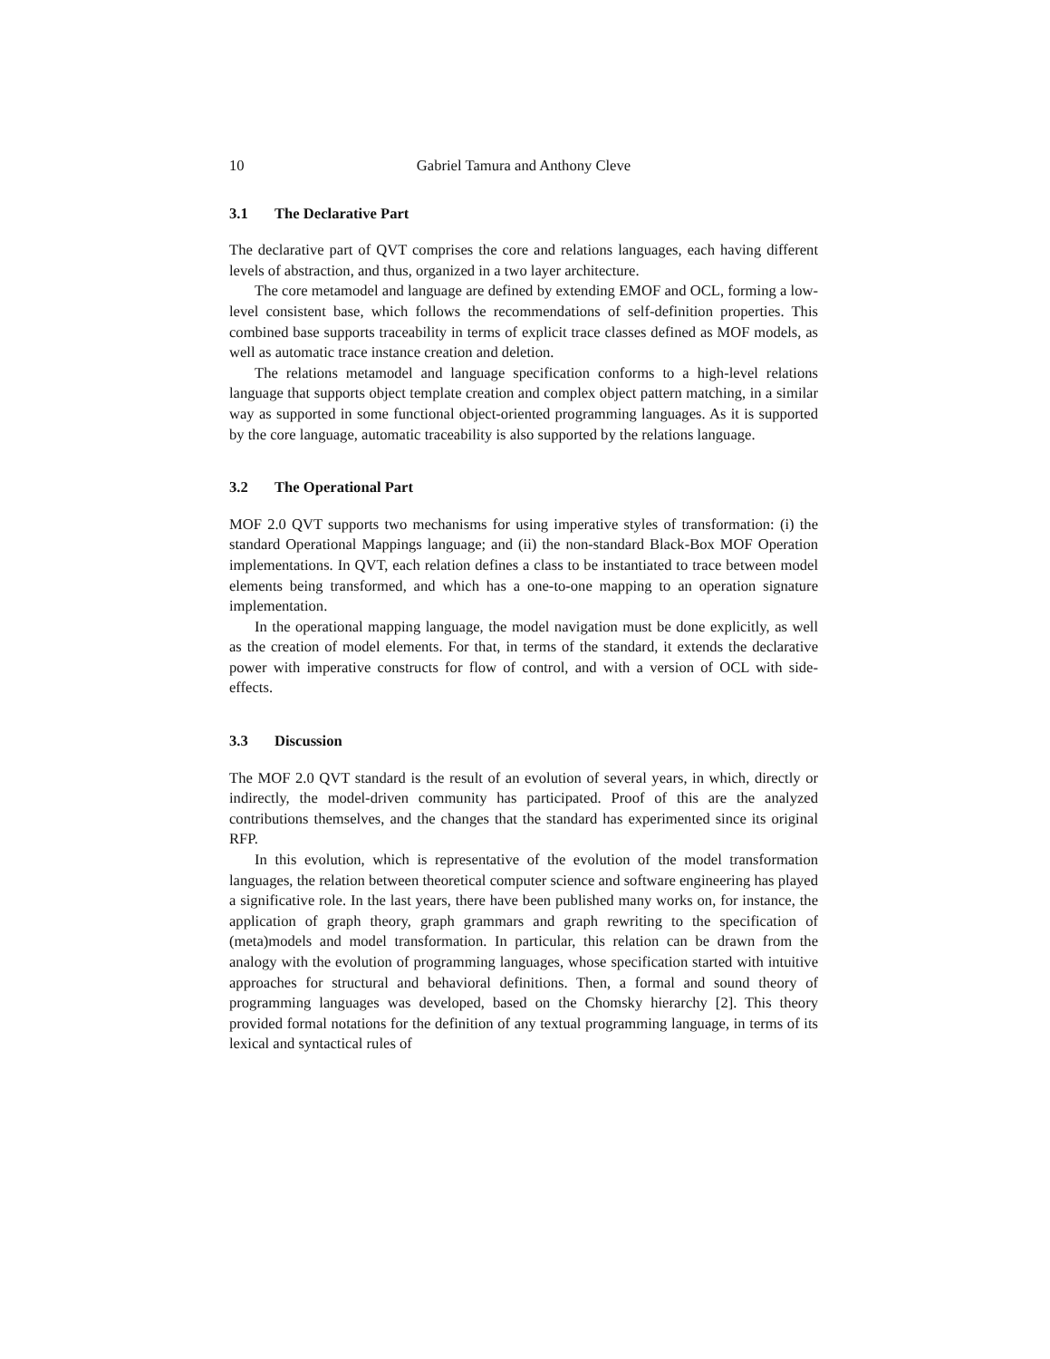10 Gabriel Tamura and Anthony Cleve
3.1 The Declarative Part
The declarative part of QVT comprises the core and relations languages, each having different levels of abstraction, and thus, organized in a two layer architecture.
The core metamodel and language are defined by extending EMOF and OCL, forming a low-level consistent base, which follows the recommendations of self-definition properties. This combined base supports traceability in terms of explicit trace classes defined as MOF models, as well as automatic trace instance creation and deletion.
The relations metamodel and language specification conforms to a high-level relations language that supports object template creation and complex object pattern matching, in a similar way as supported in some functional object-oriented programming languages. As it is supported by the core language, automatic traceability is also supported by the relations language.
3.2 The Operational Part
MOF 2.0 QVT supports two mechanisms for using imperative styles of transformation: (i) the standard Operational Mappings language; and (ii) the non-standard Black-Box MOF Operation implementations. In QVT, each relation defines a class to be instantiated to trace between model elements being transformed, and which has a one-to-one mapping to an operation signature implementation.
In the operational mapping language, the model navigation must be done explicitly, as well as the creation of model elements. For that, in terms of the standard, it extends the declarative power with imperative constructs for flow of control, and with a version of OCL with side-effects.
3.3 Discussion
The MOF 2.0 QVT standard is the result of an evolution of several years, in which, directly or indirectly, the model-driven community has participated. Proof of this are the analyzed contributions themselves, and the changes that the standard has experimented since its original RFP.
In this evolution, which is representative of the evolution of the model transformation languages, the relation between theoretical computer science and software engineering has played a significative role. In the last years, there have been published many works on, for instance, the application of graph theory, graph grammars and graph rewriting to the specification of (meta)models and model transformation. In particular, this relation can be drawn from the analogy with the evolution of programming languages, whose specification started with intuitive approaches for structural and behavioral definitions. Then, a formal and sound theory of programming languages was developed, based on the Chomsky hierarchy [2]. This theory provided formal notations for the definition of any textual programming language, in terms of its lexical and syntactical rules of